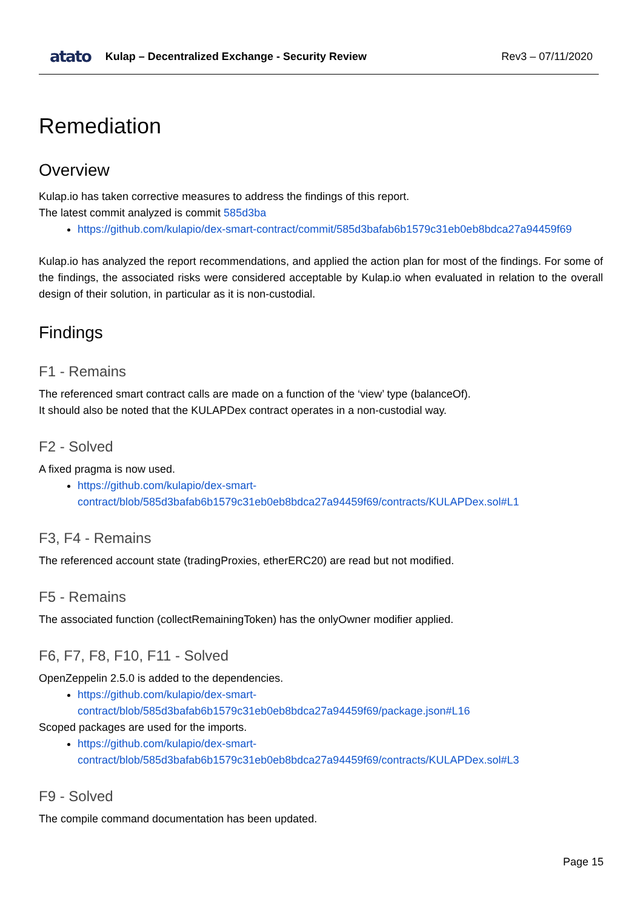atato Kulap – Decentralized Exchange - Security Review Rev3 – 07/11/2020
Remediation
Overview
Kulap.io has taken corrective measures to address the findings of this report.
The latest commit analyzed is commit 585d3ba
https://github.com/kulapio/dex-smart-contract/commit/585d3bafab6b1579c31eb0eb8bdca27a94459f69
Kulap.io has analyzed the report recommendations, and applied the action plan for most of the findings. For some of the findings, the associated risks were considered acceptable by Kulap.io when evaluated in relation to the overall design of their solution, in particular as it is non-custodial.
Findings
F1 - Remains
The referenced smart contract calls are made on a function of the ‘view’ type (balanceOf).
It should also be noted that the KULAPDex contract operates in a non-custodial way.
F2 - Solved
A fixed pragma is now used.
https://github.com/kulapio/dex-smart-contract/blob/585d3bafab6b1579c31eb0eb8bdca27a94459f69/contracts/KULAPDex.sol#L1
F3, F4 - Remains
The referenced account state (tradingProxies, etherERC20) are read but not modified.
F5 - Remains
The associated function (collectRemainingToken) has the onlyOwner modifier applied.
F6, F7, F8, F10, F11 - Solved
OpenZeppelin 2.5.0 is added to the dependencies.
https://github.com/kulapio/dex-smart-contract/blob/585d3bafab6b1579c31eb0eb8bdca27a94459f69/package.json#L16
Scoped packages are used for the imports.
https://github.com/kulapio/dex-smart-contract/blob/585d3bafab6b1579c31eb0eb8bdca27a94459f69/contracts/KULAPDex.sol#L3
F9 - Solved
The compile command documentation has been updated.
Page 15